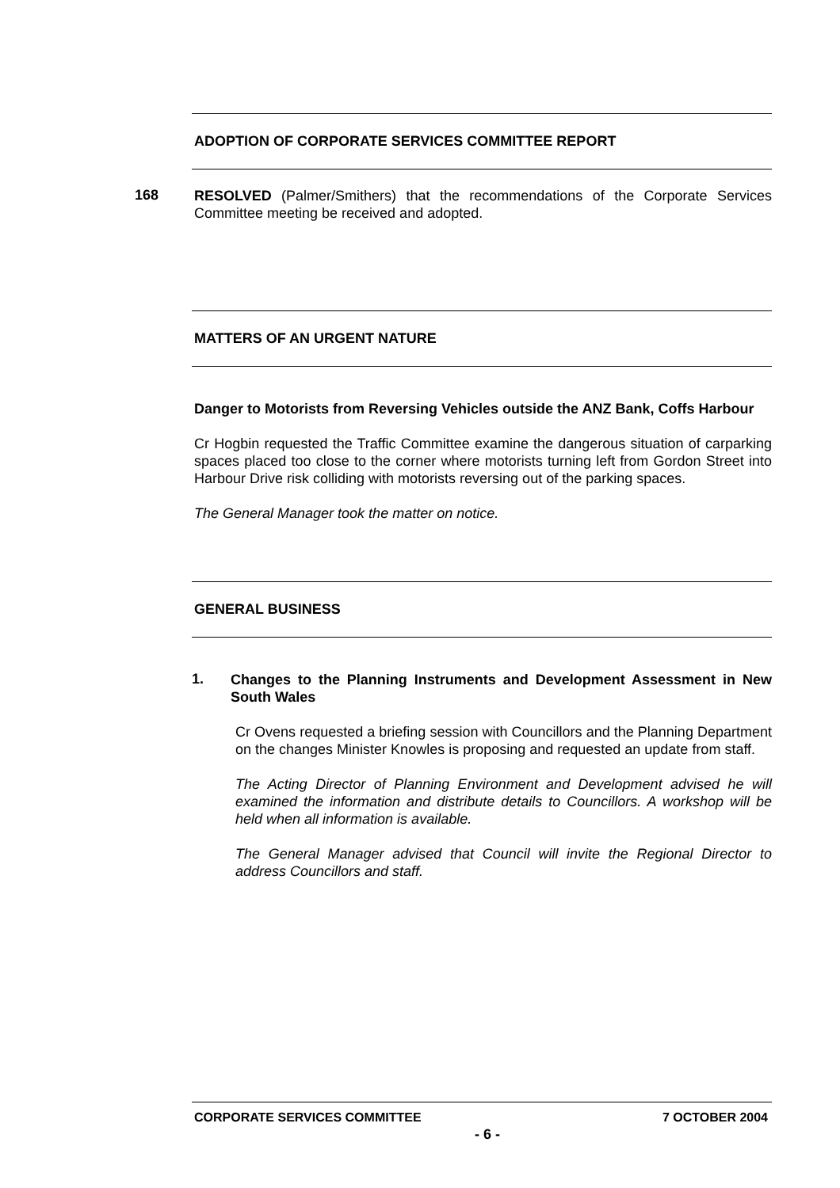ADOPTION OF CORPORATE SERVICES COMMITTEE REPORT
168
RESOLVED (Palmer/Smithers) that the recommendations of the Corporate Services Committee meeting be received and adopted.
MATTERS OF AN URGENT NATURE
Danger to Motorists from Reversing Vehicles outside the ANZ Bank, Coffs Harbour
Cr Hogbin requested the Traffic Committee examine the dangerous situation of carparking spaces placed too close to the corner where motorists turning left from Gordon Street into Harbour Drive risk colliding with motorists reversing out of the parking spaces.
The General Manager took the matter on notice.
GENERAL BUSINESS
1.
Changes to the Planning Instruments and Development Assessment in New South Wales
Cr Ovens requested a briefing session with Councillors and the Planning Department on the changes Minister Knowles is proposing and requested an update from staff.
The Acting Director of Planning Environment and Development advised he will examined the information and distribute details to Councillors. A workshop will be held when all information is available.
The General Manager advised that Council will invite the Regional Director to address Councillors and staff.
CORPORATE SERVICES COMMITTEE 7 OCTOBER 2004
- 6 -